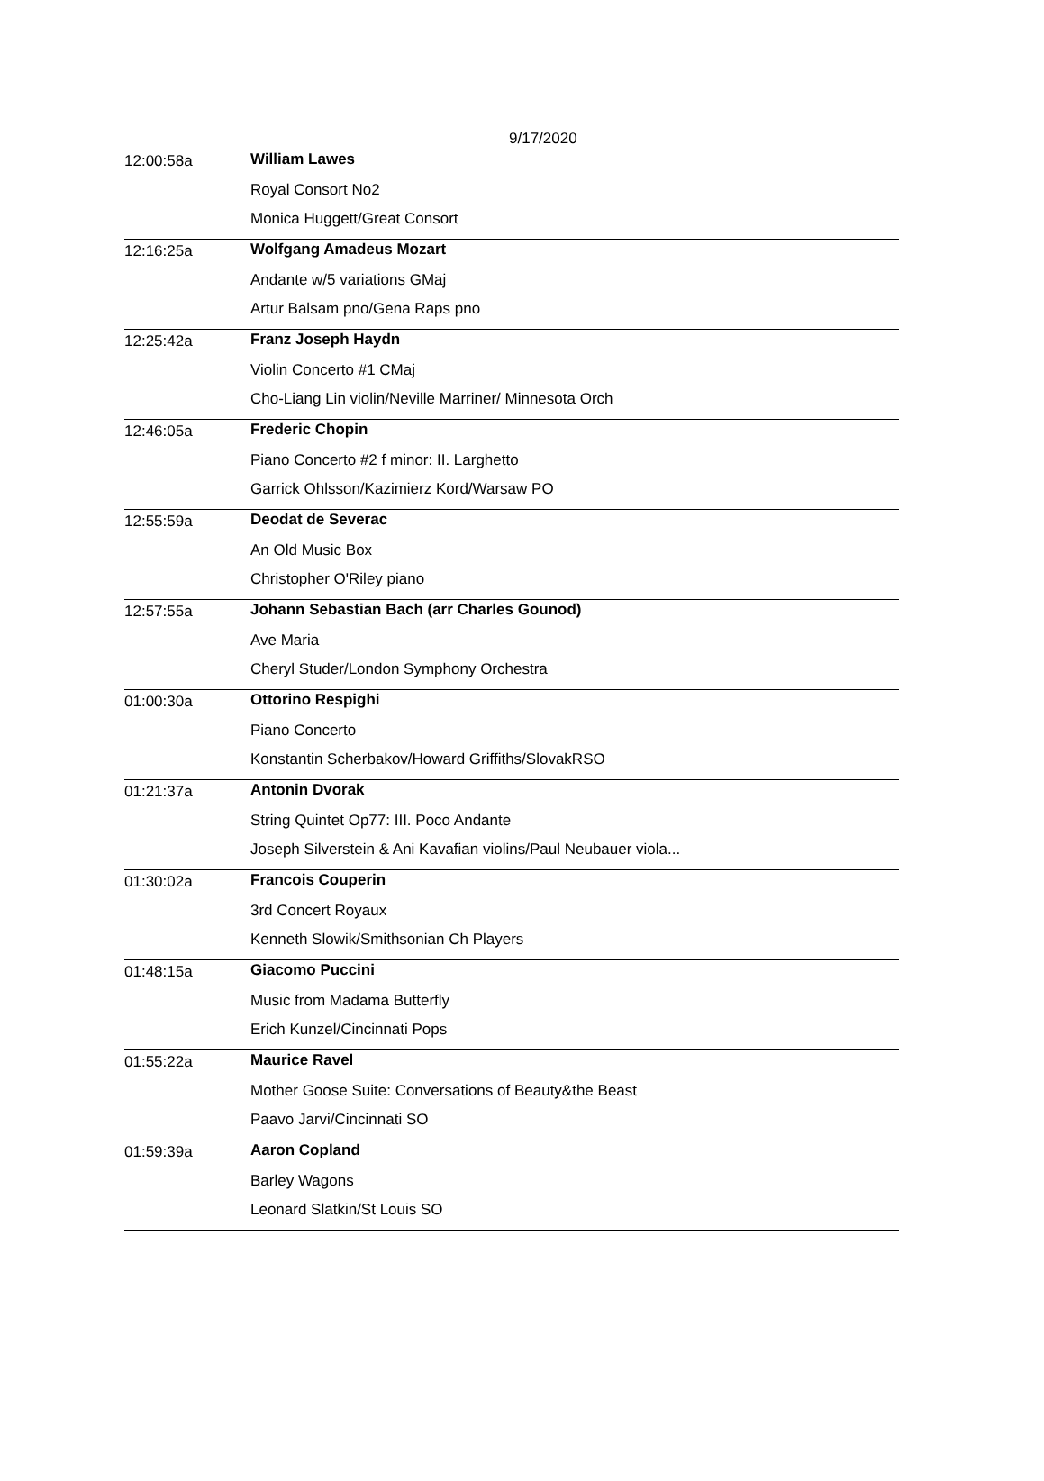9/17/2020
| 12:00:58a | William Lawes |
| | Royal Consort No2 |
| | Monica Huggett/Great Consort |
| 12:16:25a | Wolfgang Amadeus Mozart |
| | Andante w/5 variations GMaj |
| | Artur Balsam pno/Gena Raps pno |
| 12:25:42a | Franz Joseph Haydn |
| | Violin Concerto #1 CMaj |
| | Cho-Liang Lin violin/Neville Marriner/ Minnesota Orch |
| 12:46:05a | Frederic Chopin |
| | Piano Concerto #2 f minor: II. Larghetto |
| | Garrick Ohlsson/Kazimierz Kord/Warsaw PO |
| 12:55:59a | Deodat de Severac |
| | An Old Music Box |
| | Christopher O'Riley piano |
| 12:57:55a | Johann Sebastian Bach (arr Charles Gounod) |
| | Ave Maria |
| | Cheryl Studer/London Symphony Orchestra |
| 01:00:30a | Ottorino Respighi |
| | Piano Concerto |
| | Konstantin Scherbakov/Howard Griffiths/SlovakRSO |
| 01:21:37a | Antonin Dvorak |
| | String Quintet Op77: III. Poco Andante |
| | Joseph Silverstein & Ani Kavafian violins/Paul Neubauer viola... |
| 01:30:02a | Francois Couperin |
| | 3rd Concert Royaux |
| | Kenneth Slowik/Smithsonian Ch Players |
| 01:48:15a | Giacomo Puccini |
| | Music from Madama Butterfly |
| | Erich Kunzel/Cincinnati Pops |
| 01:55:22a | Maurice Ravel |
| | Mother Goose Suite: Conversations of Beauty&the Beast |
| | Paavo Jarvi/Cincinnati SO |
| 01:59:39a | Aaron Copland |
| | Barley Wagons |
| | Leonard Slatkin/St Louis SO |